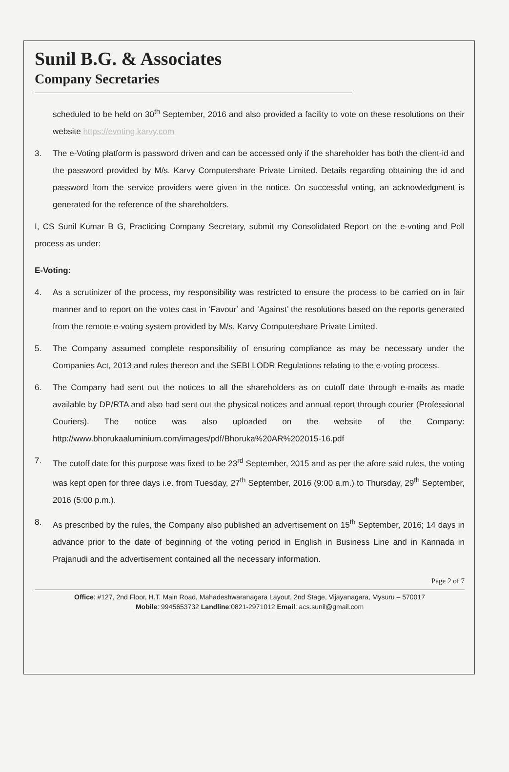Sunil B.G. & Associates
Company Secretaries
scheduled to be held on 30<sup>th</sup> September, 2016 and also provided a facility to vote on these resolutions on their website https://evoting.karvy.com
3. The e-Voting platform is password driven and can be accessed only if the shareholder has both the client-id and the password provided by M/s. Karvy Computershare Private Limited. Details regarding obtaining the id and password from the service providers were given in the notice. On successful voting, an acknowledgment is generated for the reference of the shareholders.
I, CS Sunil Kumar B G, Practicing Company Secretary, submit my Consolidated Report on the e-voting and Poll process as under:
E-Voting:
4. As a scrutinizer of the process, my responsibility was restricted to ensure the process to be carried on in fair manner and to report on the votes cast in ‘Favour’ and ‘Against’ the resolutions based on the reports generated from the remote e-voting system provided by M/s. Karvy Computershare Private Limited.
5. The Company assumed complete responsibility of ensuring compliance as may be necessary under the Companies Act, 2013 and rules thereon and the SEBI LODR Regulations relating to the e-voting process.
6. The Company had sent out the notices to all the shareholders as on cutoff date through e-mails as made available by DP/RTA and also had sent out the physical notices and annual report through courier (Professional Couriers). The notice was also uploaded on the website of the Company: http://www.bhorukaaluminium.com/images/pdf/Bhoruka%20AR%202015-16.pdf
7. The cutoff date for this purpose was fixed to be 23<sup>rd</sup> September, 2015 and as per the afore said rules, the voting was kept open for three days i.e. from Tuesday, 27<sup>th</sup> September, 2016 (9:00 a.m.) to Thursday, 29<sup>th</sup> September, 2016 (5:00 p.m.).
8. As prescribed by the rules, the Company also published an advertisement on 15<sup>th</sup> September, 2016; 14 days in advance prior to the date of beginning of the voting period in English in Business Line and in Kannada in Prajanudi and the advertisement contained all the necessary information.
Page 2 of 7
Office: #127, 2nd Floor, H.T. Main Road, Mahadeshwaranagara Layout, 2nd Stage, Vijayanagara, Mysuru – 570017
Mobile: 9945653732 Landline:0821-2971012 Email: acs.sunil@gmail.com